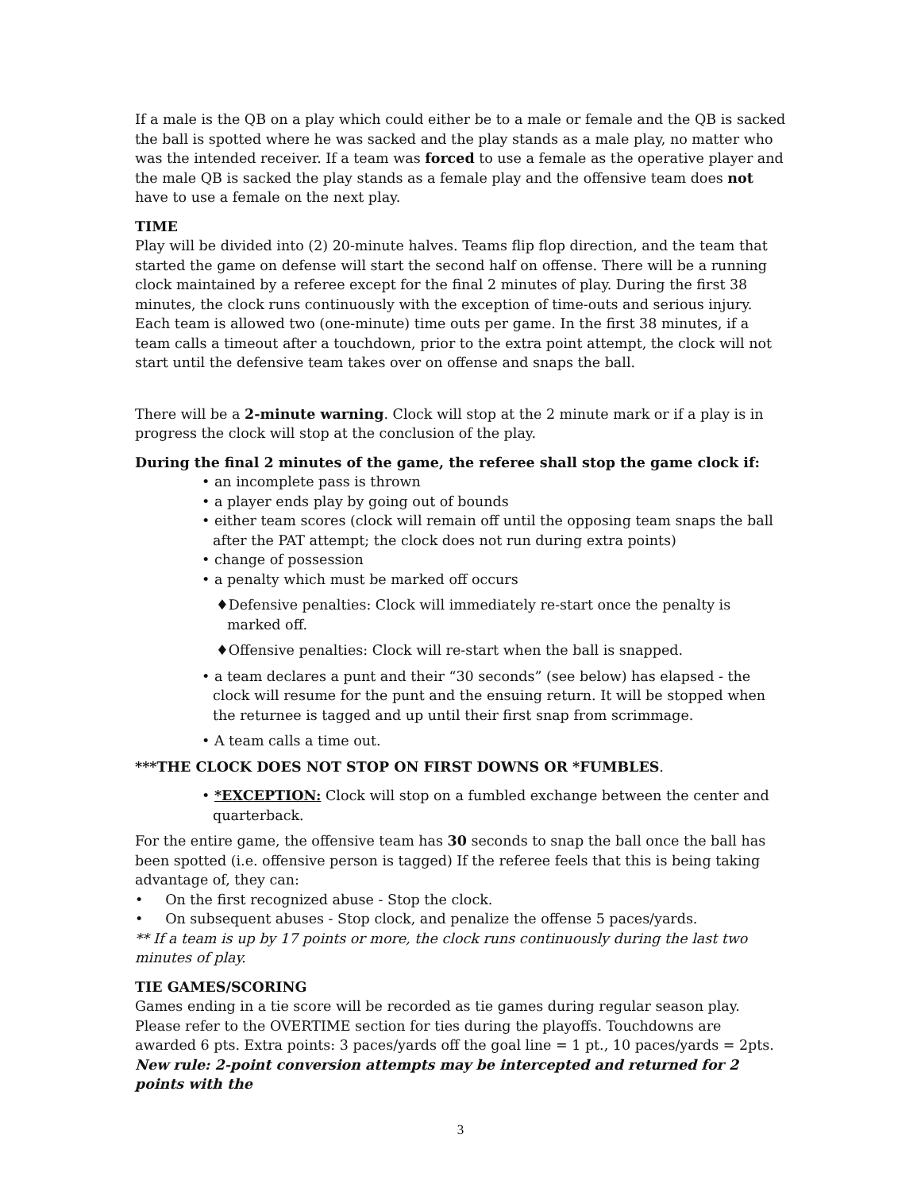If a male is the QB on a play which could either be to a male or female and the QB is sacked the ball is spotted where he was sacked and the play stands as a male play, no matter who was the intended receiver. If a team was forced to use a female as the operative player and the male QB is sacked the play stands as a female play and the offensive team does not have to use a female on the next play.
TIME
Play will be divided into (2) 20-minute halves. Teams flip flop direction, and the team that started the game on defense will start the second half on offense. There will be a running clock maintained by a referee except for the final 2 minutes of play. During the first 38 minutes, the clock runs continuously with the exception of time-outs and serious injury. Each team is allowed two (one-minute) time outs per game. In the first 38 minutes, if a team calls a timeout after a touchdown, prior to the extra point attempt, the clock will not start until the defensive team takes over on offense and snaps the ball.
There will be a 2-minute warning. Clock will stop at the 2 minute mark or if a play is in progress the clock will stop at the conclusion of the play.
During the final 2 minutes of the game, the referee shall stop the game clock if:
• an incomplete pass is thrown
• a player ends play by going out of bounds
• either team scores (clock will remain off until the opposing team snaps the ball after the PAT attempt; the clock does not run during extra points)
• change of possession
• a penalty which must be marked off occurs
♦Defensive penalties: Clock will immediately re-start once the penalty is marked off.
♦Offensive penalties: Clock will re-start when the ball is snapped.
• a team declares a punt and their “30 seconds” (see below) has elapsed - the clock will resume for the punt and the ensuing return. It will be stopped when the returnee is tagged and up until their first snap from scrimmage.
• A team calls a time out.
***THE CLOCK DOES NOT STOP ON FIRST DOWNS OR *FUMBLES.
• *EXCEPTION: Clock will stop on a fumbled exchange between the center and quarterback.
For the entire game, the offensive team has 30 seconds to snap the ball once the ball has been spotted (i.e. offensive person is tagged) If the referee feels that this is being taking advantage of, they can:
• On the first recognized abuse - Stop the clock.
• On subsequent abuses - Stop clock, and penalize the offense 5 paces/yards.
** If a team is up by 17 points or more, the clock runs continuously during the last two minutes of play.
TIE GAMES/SCORING
Games ending in a tie score will be recorded as tie games during regular season play. Please refer to the OVERTIME section for ties during the playoffs. Touchdowns are awarded 6 pts. Extra points: 3 paces/yards off the goal line = 1 pt., 10 paces/yards = 2pts. New rule: 2-point conversion attempts may be intercepted and returned for 2 points with the
3